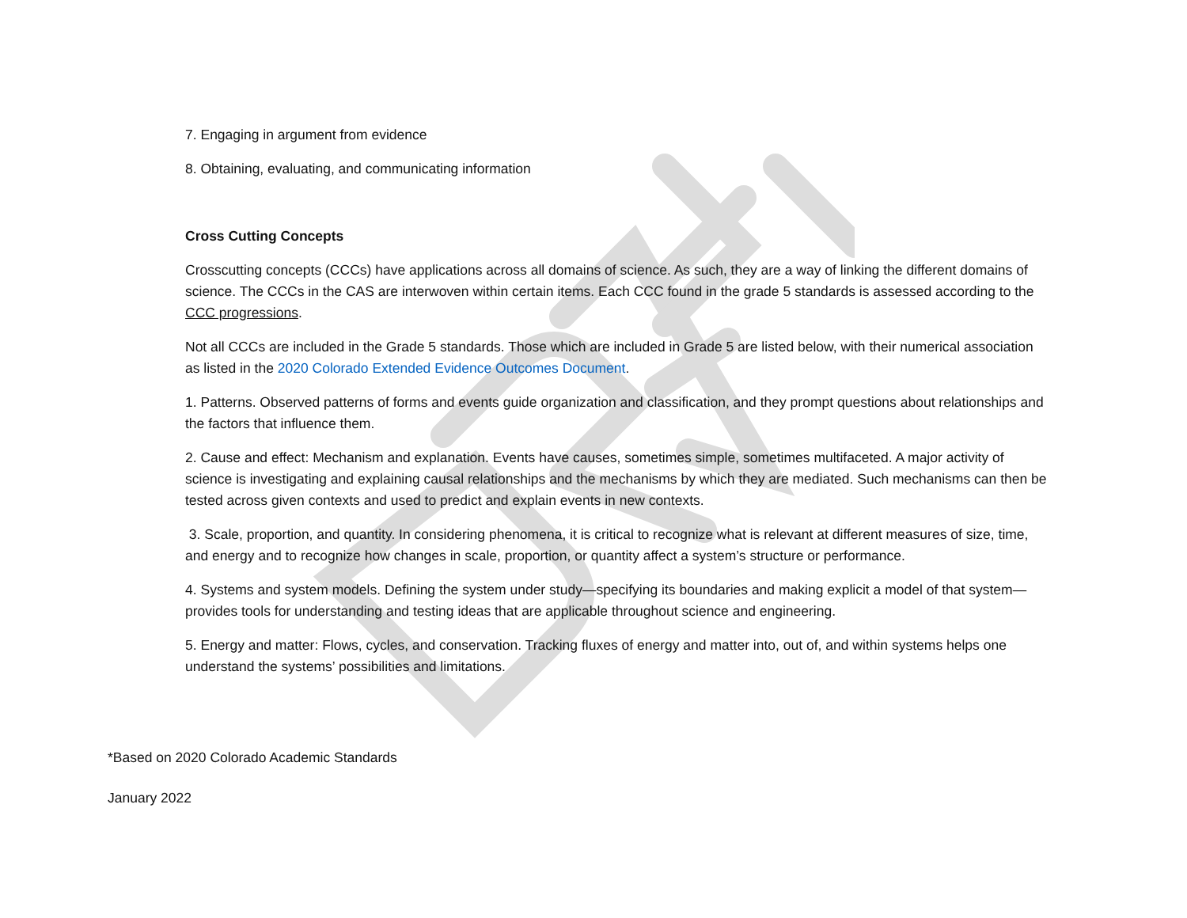7. Engaging in argument from evidence
8. Obtaining, evaluating, and communicating information
Cross Cutting Concepts
Crosscutting concepts (CCCs) have applications across all domains of science. As such, they are a way of linking the different domains of science. The CCCs in the CAS are interwoven within certain items. Each CCC found in the grade 5 standards is assessed according to the CCC progressions.
Not all CCCs are included in the Grade 5 standards. Those which are included in Grade 5 are listed below, with their numerical association as listed in the 2020 Colorado Extended Evidence Outcomes Document.
1. Patterns. Observed patterns of forms and events guide organization and classification, and they prompt questions about relationships and the factors that influence them.
2. Cause and effect: Mechanism and explanation. Events have causes, sometimes simple, sometimes multifaceted. A major activity of science is investigating and explaining causal relationships and the mechanisms by which they are mediated. Such mechanisms can then be tested across given contexts and used to predict and explain events in new contexts.
3. Scale, proportion, and quantity. In considering phenomena, it is critical to recognize what is relevant at different measures of size, time, and energy and to recognize how changes in scale, proportion, or quantity affect a system’s structure or performance.
4. Systems and system models. Defining the system under study—specifying its boundaries and making explicit a model of that system—provides tools for understanding and testing ideas that are applicable throughout science and engineering.
5. Energy and matter: Flows, cycles, and conservation. Tracking fluxes of energy and matter into, out of, and within systems helps one understand the systems’ possibilities and limitations.
*Based on 2020 Colorado Academic Standards
January 2022